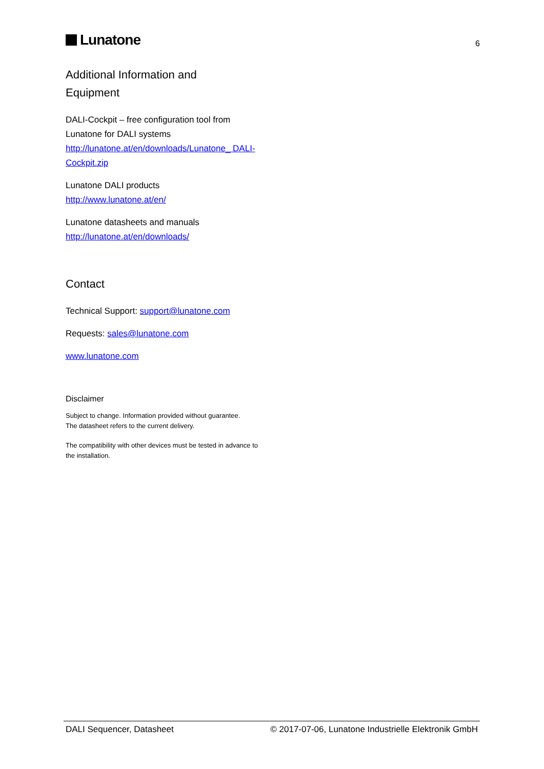Lunatone
6
Additional Information and
Equipment
DALI-Cockpit – free configuration tool from Lunatone for DALI systems
http://lunatone.at/en/downloads/Lunatone_ DALI-Cockpit.zip
Lunatone DALI products
http://www.lunatone.at/en/
Lunatone datasheets and manuals
http://lunatone.at/en/downloads/
Contact
Technical Support: support@lunatone.com
Requests: sales@lunatone.com
www.lunatone.com
Disclaimer
Subject to change. Information provided without guarantee.
The datasheet refers to the current delivery.
The compatibility with other devices must be tested in advance to the installation.
DALI Sequencer, Datasheet © 2017-07-06, Lunatone Industrielle Elektronik GmbH